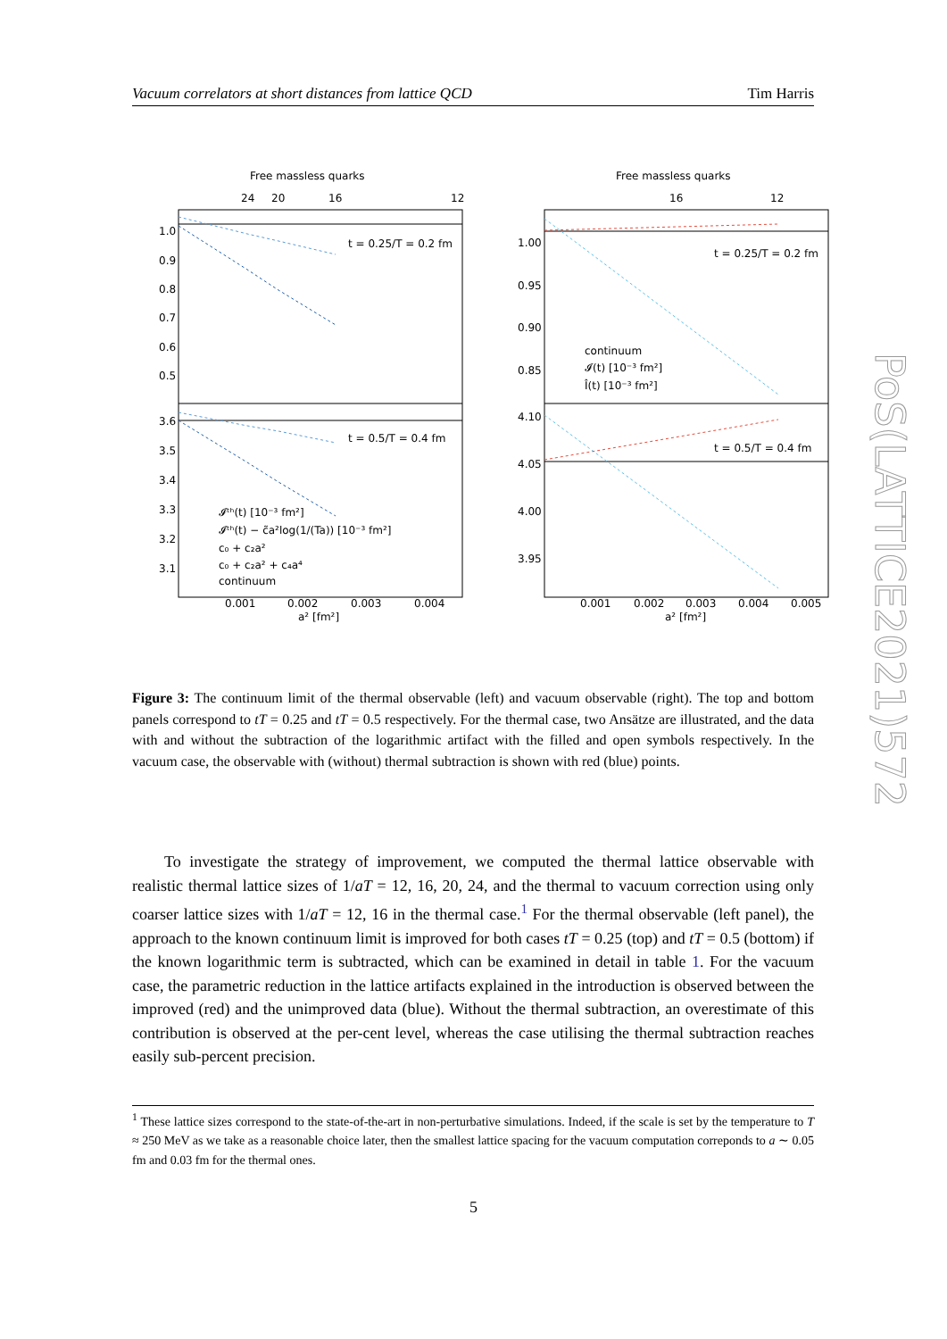Vacuum correlators at short distances from lattice QCD Tim Harris
Free massless quarks
Free massless quarks
24
20
16
12
16
12
1.0
0.9
0.8
0.7
0.6
0.5
3.6
3.5
3.4
3.3
3.2
3.1
1.00
0.95
0.90
0.85
4.10
4.05
4.00
3.95
t = 0.25/T = 0.2 fm
t = 0.5/T = 0.4 fm
t = 0.25/T = 0.2 fm
t = 0.5/T = 0.4 fm
𝓘ᵗʰ(t) [10⁻³ fm²]
𝓘ᵗʰ(t) − c̃a²log(1/(Ta)) [10⁻³ fm²]
c₀ + c₂a²
c₀ + c₂a² + c₄a⁴
continuum
continuum
𝓘(t) [10⁻³ fm²]
Î(t) [10⁻³ fm²]
0.001
0.002
0.003
0.004
a² [fm²]
0.001
0.002
0.003
0.004
0.005
a² [fm²]
Figure 3: The continuum limit of the thermal observable (left) and vacuum observable (right). The top and bottom panels correspond to tT = 0.25 and tT = 0.5 respectively. For the thermal case, two Ansätze are illustrated, and the data with and without the subtraction of the logarithmic artifact with the filled and open symbols respectively. In the vacuum case, the observable with (without) thermal subtraction is shown with red (blue) points.
To investigate the strategy of improvement, we computed the thermal lattice observable with realistic thermal lattice sizes of 1/aT = 12, 16, 20, 24, and the thermal to vacuum correction using only coarser lattice sizes with 1/aT = 12, 16 in the thermal case.<sup>1</sup> For the thermal observable (left panel), the approach to the known continuum limit is improved for both cases tT = 0.25 (top) and tT = 0.5 (bottom) if the known logarithmic term is subtracted, which can be examined in detail in table 1. For the vacuum case, the parametric reduction in the lattice artifacts explained in the introduction is observed between the improved (red) and the unimproved data (blue). Without the thermal subtraction, an overestimate of this contribution is observed at the per-cent level, whereas the case utilising the thermal subtraction reaches easily sub-percent precision.
<sup>1</sup> These lattice sizes correspond to the state-of-the-art in non-perturbative simulations. Indeed, if the scale is set by the temperature to T ≈ 250 MeV as we take as a reasonable choice later, then the smallest lattice spacing for the vacuum computation correponds to a ∼ 0.05 fm and 0.03 fm for the thermal ones.
5
PoS(LATTICE2021)572